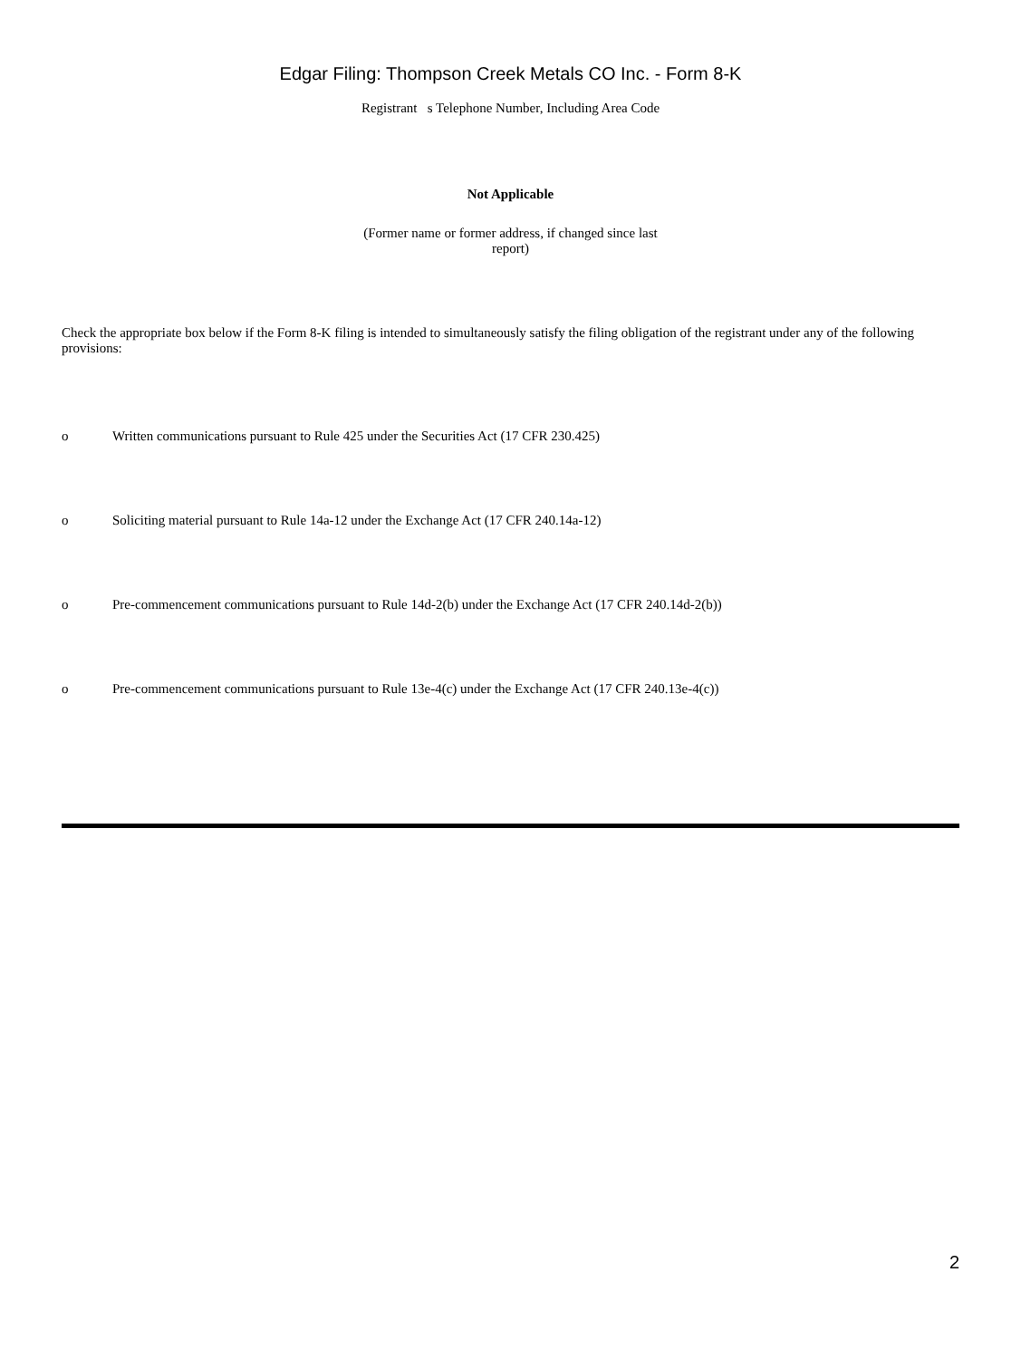Edgar Filing: Thompson Creek Metals CO Inc. - Form 8-K
Registrant s Telephone Number, Including Area Code
Not Applicable
(Former name or former address, if changed since last
report)
Check the appropriate box below if the Form 8-K filing is intended to simultaneously satisfy the filing obligation of the registrant under any of the following provisions:
o Written communications pursuant to Rule 425 under the Securities Act (17 CFR 230.425)
o Soliciting material pursuant to Rule 14a-12 under the Exchange Act (17 CFR 240.14a-12)
o Pre-commencement communications pursuant to Rule 14d-2(b) under the Exchange Act (17 CFR 240.14d-2(b))
o Pre-commencement communications pursuant to Rule 13e-4(c) under the Exchange Act (17 CFR 240.13e-4(c))
2